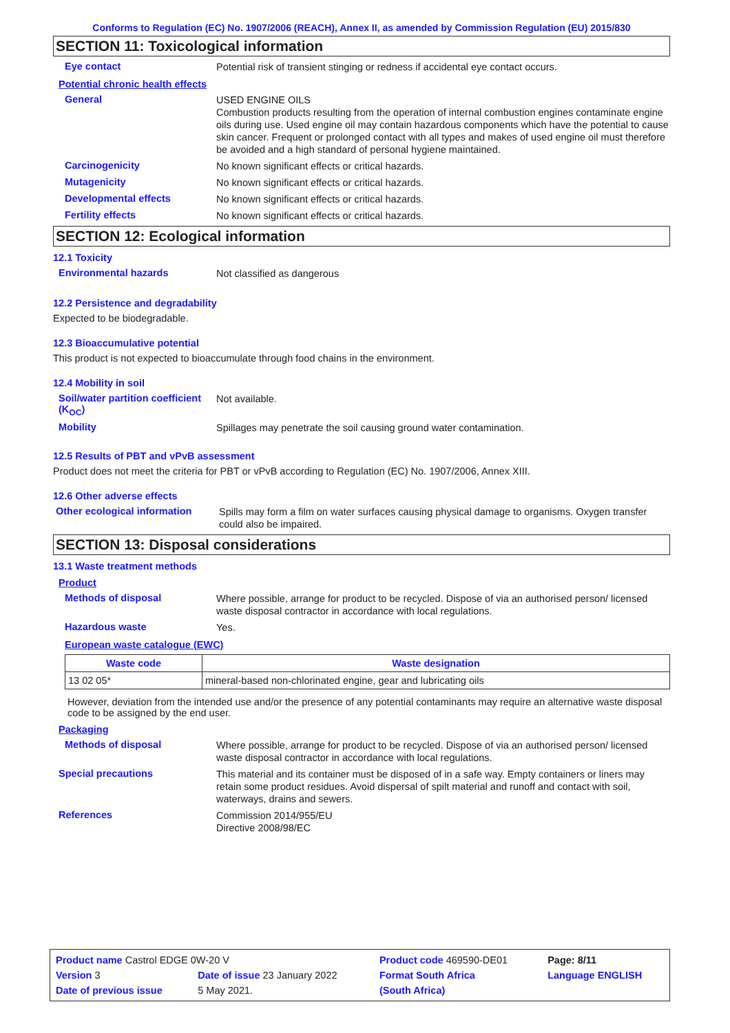Conforms to Regulation (EC) No. 1907/2006 (REACH), Annex II, as amended by Commission Regulation (EU) 2015/830
SECTION 11: Toxicological information
Eye contact
Potential risk of transient stinging or redness if accidental eye contact occurs.
Potential chronic health effects
General
USED ENGINE OILS
Combustion products resulting from the operation of internal combustion engines contaminate engine oils during use. Used engine oil may contain hazardous components which have the potential to cause skin cancer. Frequent or prolonged contact with all types and makes of used engine oil must therefore be avoided and a high standard of personal hygiene maintained.
Carcinogenicity
No known significant effects or critical hazards.
Mutagenicity
No known significant effects or critical hazards.
Developmental effects
No known significant effects or critical hazards.
Fertility effects
No known significant effects or critical hazards.
SECTION 12: Ecological information
12.1 Toxicity
Environmental hazards
Not classified as dangerous
12.2 Persistence and degradability
Expected to be biodegradable.
12.3 Bioaccumulative potential
This product is not expected to bioaccumulate through food chains in the environment.
12.4 Mobility in soil
Soil/water partition coefficient (K<sub>OC</sub>)
Not available.
Mobility
Spillages may penetrate the soil causing ground water contamination.
12.5 Results of PBT and vPvB assessment
Product does not meet the criteria for PBT or vPvB according to Regulation (EC) No. 1907/2006, Annex XIII.
12.6 Other adverse effects
Other ecological information
Spills may form a film on water surfaces causing physical damage to organisms. Oxygen transfer could also be impaired.
SECTION 13: Disposal considerations
13.1 Waste treatment methods
Product
Methods of disposal
Where possible, arrange for product to be recycled. Dispose of via an authorised person/ licensed waste disposal contractor in accordance with local regulations.
Hazardous waste
Yes.
European waste catalogue (EWC)
| Waste code | Waste designation |
| --- | --- |
| 13 02 05* | mineral-based non-chlorinated engine, gear and lubricating oils |
However, deviation from the intended use and/or the presence of any potential contaminants may require an alternative waste disposal code to be assigned by the end user.
Packaging
Methods of disposal
Where possible, arrange for product to be recycled. Dispose of via an authorised person/ licensed waste disposal contractor in accordance with local regulations.
Special precautions
This material and its container must be disposed of in a safe way. Empty containers or liners may retain some product residues. Avoid dispersal of spilt material and runoff and contact with soil, waterways, drains and sewers.
References
Commission 2014/955/EU
Directive 2008/98/EC
| Product name Castrol EDGE 0W-20 V | | Product code 469590-DE01 | Page: 8/11 |
| Version 3 | Date of issue 23 January 2022 | Format South Africa | Language ENGLISH |
| Date of previous issue | 5 May 2021. | (South Africa) | |